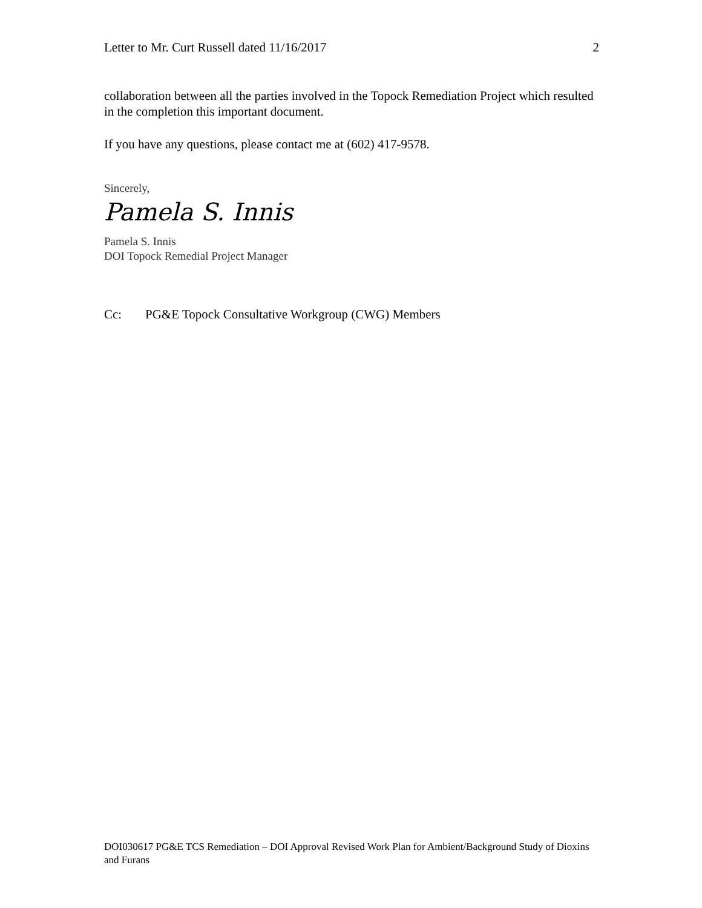Letter to Mr. Curt Russell dated 11/16/2017 2
collaboration between all the parties involved in the Topock Remediation Project which resulted in the completion this important document.
If you have any questions, please contact me at (602) 417-9578.
Sincerely,
Pamela S. Innis
Pamela S. Innis
DOI Topock Remedial Project Manager
Cc: PG&E Topock Consultative Workgroup (CWG) Members
DOI030617 PG&E TCS Remediation – DOI Approval Revised Work Plan for Ambient/Background Study of Dioxins and Furans